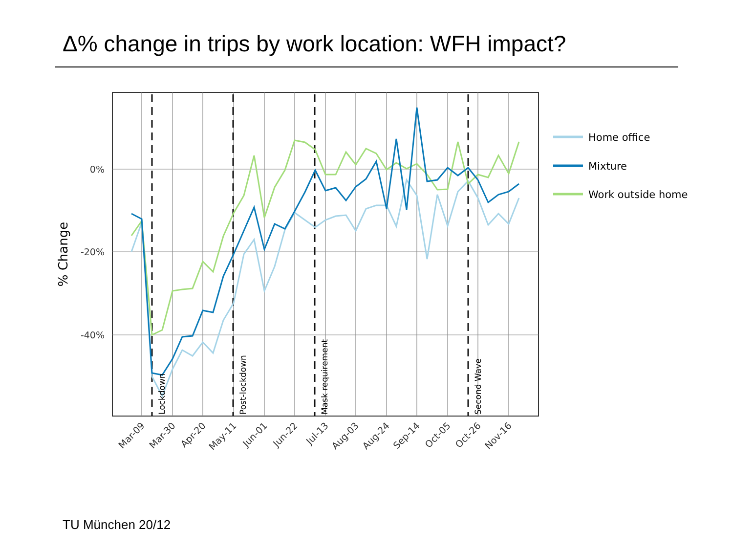Δ% change in trips by work location: WFH impact?
0%
-20%
-40%
% Change
Lockdown
Post-lockdown
Mask requirement
Second Wave
Mar-09
Mar-30
Apr-20
May-11
Jun-01
Jun-22
Jul-13
Aug-03
Aug-24
Sep-14
Oct-05
Oct-26
Nov-16
Home office
Mixture
Work outside home
TU München 20/12